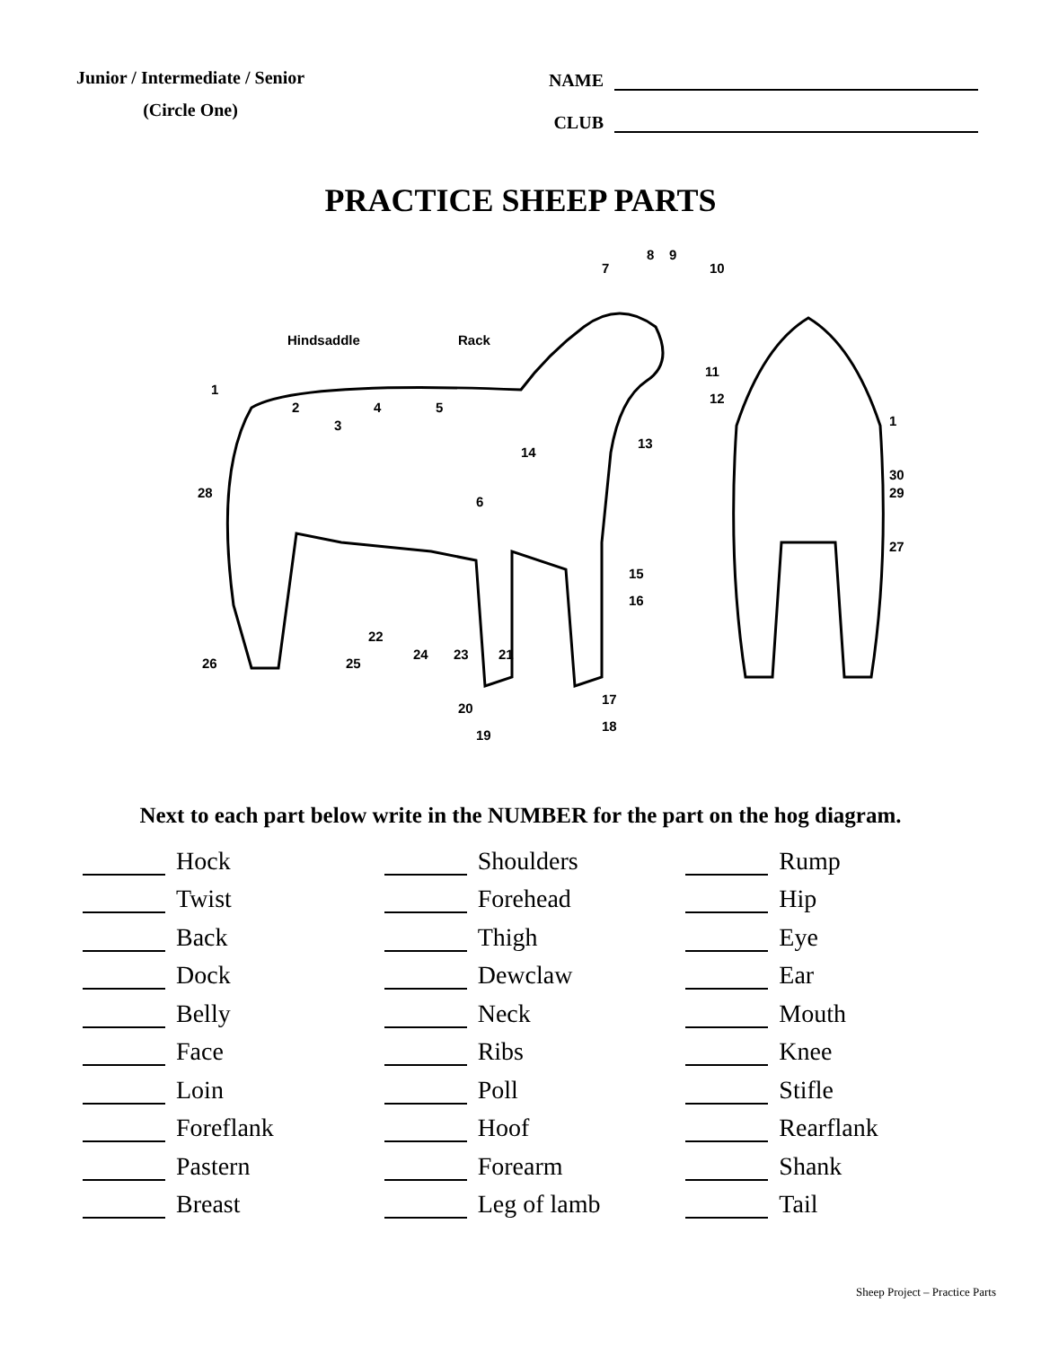Junior / Intermediate / Senior
(Circle One)
NAME
CLUB
PRACTICE SHEEP PARTS
Hindsaddle
Rack
1
2
3
4
5
6
7
8
9
10
11
12
13
14
15
16
17
18
19
20
21
22
23
24
25
26
27
28
29
30
1
Next to each part below write in the NUMBER for the part on the hog diagram.
Hock
Twist
Back
Dock
Belly
Face
Loin
Foreflank
Pastern
Breast
Shoulders
Forehead
Thigh
Dewclaw
Neck
Ribs
Poll
Hoof
Forearm
Leg of lamb
Rump
Hip
Eye
Ear
Mouth
Knee
Stifle
Rearflank
Shank
Tail
Sheep Project – Practice Parts